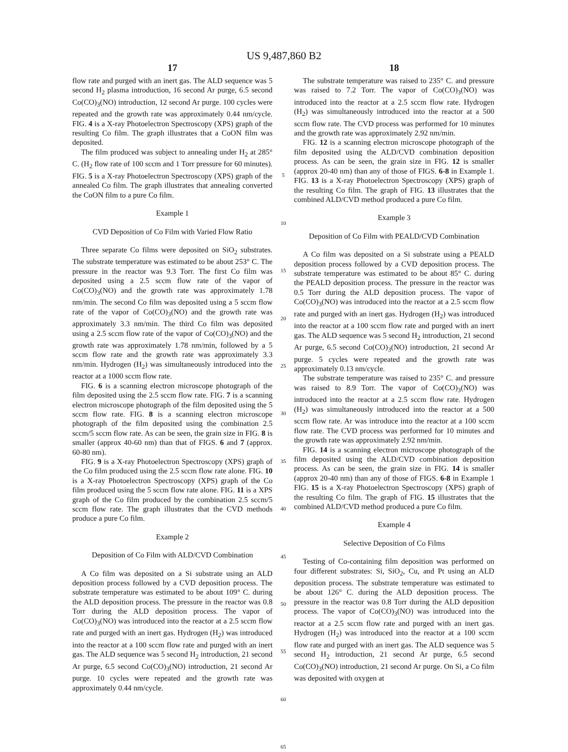US 9,487,860 B2
17
flow rate and purged with an inert gas. The ALD sequence was 5 second H<sub>2</sub> plasma introduction, 16 second Ar purge, 6.5 second Co(CO)<sub>3</sub>(NO) introduction, 12 second Ar purge. 100 cycles were repeated and the growth rate was approximately 0.44 nm/cycle. FIG. 4 is a X-ray Photoelectron Spectroscopy (XPS) graph of the resulting Co film. The graph illustrates that a CoON film was deposited.
The film produced was subject to annealing under H<sub>2</sub> at 285° C. (H<sub>2</sub> flow rate of 100 sccm and 1 Torr pressure for 60 minutes). FIG. 5 is a X-ray Photoelectron Spectroscopy (XPS) graph of the annealed Co film. The graph illustrates that annealing converted the CoON film to a pure Co film.
Example 1
CVD Deposition of Co Film with Varied Flow Ratio
Three separate Co films were deposited on SiO<sub>2</sub> substrates. The substrate temperature was estimated to be about 253° C. The pressure in the reactor was 9.3 Torr. The first Co film was deposited using a 2.5 sccm flow rate of the vapor of Co(CO)<sub>3</sub>(NO) and the growth rate was approximately 1.78 nm/min. The second Co film was deposited using a 5 sccm flow rate of the vapor of Co(CO)<sub>3</sub>(NO) and the growth rate was approximately 3.3 nm/min. The third Co film was deposited using a 2.5 sccm flow rate of the vapor of Co(CO)<sub>3</sub>(NO) and the growth rate was approximately 1.78 nm/min, followed by a 5 sccm flow rate and the growth rate was approximately 3.3 nm/min. Hydrogen (H<sub>2</sub>) was simultaneously introduced into the reactor at a 1000 sccm flow rate.
FIG. 6 is a scanning electron microscope photograph of the film deposited using the 2.5 sccm flow rate. FIG. 7 is a scanning electron microscope photograph of the film deposited using the 5 sccm flow rate. FIG. 8 is a scanning electron microscope photograph of the film deposited using the combination 2.5 sccm/5 sccm flow rate. As can be seen, the grain size in FIG. 8 is smaller (approx 40-60 nm) than that of FIGS. 6 and 7 (approx. 60-80 nm).
FIG. 9 is a X-ray Photoelectron Spectroscopy (XPS) graph of the Co film produced using the 2.5 sccm flow rate alone. FIG. 10 is a X-ray Photoelectron Spectroscopy (XPS) graph of the Co film produced using the 5 sccm flow rate alone. FIG. 11 is a XPS graph of the Co film produced by the combination 2.5 sccm/5 sccm flow rate. The graph illustrates that the CVD methods produce a pure Co film.
Example 2
Deposition of Co Film with ALD/CVD Combination
A Co film was deposited on a Si substrate using an ALD deposition process followed by a CVD deposition process. The substrate temperature was estimated to be about 109° C. during the ALD deposition process. The pressure in the reactor was 0.8 Torr during the ALD deposition process. The vapor of Co(CO)<sub>3</sub>(NO) was introduced into the reactor at a 2.5 sccm flow rate and purged with an inert gas. Hydrogen (H<sub>2</sub>) was introduced into the reactor at a 100 sccm flow rate and purged with an inert gas. The ALD sequence was 5 second H<sub>2</sub> introduction, 21 second Ar purge, 6.5 second Co(CO)<sub>3</sub>(NO) introduction, 21 second Ar purge. 10 cycles were repeated and the growth rate was approximately 0.44 nm/cycle.
5
10
15
20
25
30
35
40
45
50
55
60
65
18
The substrate temperature was raised to 235° C. and pressure was raised to 7.2 Torr. The vapor of Co(CO)<sub>3</sub>(NO) was introduced into the reactor at a 2.5 sccm flow rate. Hydrogen (H<sub>2</sub>) was simultaneously introduced into the reactor at a 500 sccm flow rate. The CVD process was performed for 10 minutes and the growth rate was approximately 2.92 nm/min.
FIG. 12 is a scanning electron microscope photograph of the film deposited using the ALD/CVD combination deposition process. As can be seen, the grain size in FIG. 12 is smaller (approx 20-40 nm) than any of those of FIGS. 6-8 in Example 1. FIG. 13 is a X-ray Photoelectron Spectroscopy (XPS) graph of the resulting Co film. The graph of FIG. 13 illustrates that the combined ALD/CVD method produced a pure Co film.
Example 3
Deposition of Co Film with PEALD/CVD Combination
A Co film was deposited on a Si substrate using a PEALD deposition process followed by a CVD deposition process. The substrate temperature was estimated to be about 85° C. during the PEALD deposition process. The pressure in the reactor was 0.5 Torr during the ALD deposition process. The vapor of Co(CO)<sub>3</sub>(NO) was introduced into the reactor at a 2.5 sccm flow rate and purged with an inert gas. Hydrogen (H<sub>2</sub>) was introduced into the reactor at a 100 sccm flow rate and purged with an inert gas. The ALD sequence was 5 second H<sub>2</sub> introduction, 21 second Ar purge, 6.5 second Co(CO)<sub>3</sub>(NO) introduction, 21 second Ar purge. 5 cycles were repeated and the growth rate was approximately 0.13 nm/cycle.
The substrate temperature was raised to 235° C. and pressure was raised to 8.9 Torr. The vapor of Co(CO)<sub>3</sub>(NO) was introduced into the reactor at a 2.5 sccm flow rate. Hydrogen (H<sub>2</sub>) was simultaneously introduced into the reactor at a 500 sccm flow rate. Ar was introduce into the reactor at a 100 sccm flow rate. The CVD process was performed for 10 minutes and the growth rate was approximately 2.92 nm/min.
FIG. 14 is a scanning electron microscope photograph of the film deposited using the ALD/CVD combination deposition process. As can be seen, the grain size in FIG. 14 is smaller (approx 20-40 nm) than any of those of FIGS. 6-8 in Example 1 FIG. 15 is a X-ray Photoelectron Spectroscopy (XPS) graph of the resulting Co film. The graph of FIG. 15 illustrates that the combined ALD/CVD method produced a pure Co film.
Example 4
Selective Deposition of Co Films
Testing of Co-containing film deposition was performed on four different substrates: Si, SiO<sub>2</sub>, Cu, and Pt using an ALD deposition process. The substrate temperature was estimated to be about 126° C. during the ALD deposition process. The pressure in the reactor was 0.8 Torr during the ALD deposition process. The vapor of Co(CO)<sub>3</sub>(NO) was introduced into the reactor at a 2.5 sccm flow rate and purged with an inert gas. Hydrogen (H<sub>2</sub>) was introduced into the reactor at a 100 sccm flow rate and purged with an inert gas. The ALD sequence was 5 second H<sub>2</sub> introduction, 21 second Ar purge, 6.5 second Co(CO)<sub>3</sub>(NO) introduction, 21 second Ar purge. On Si, a Co film was deposited with oxygen at